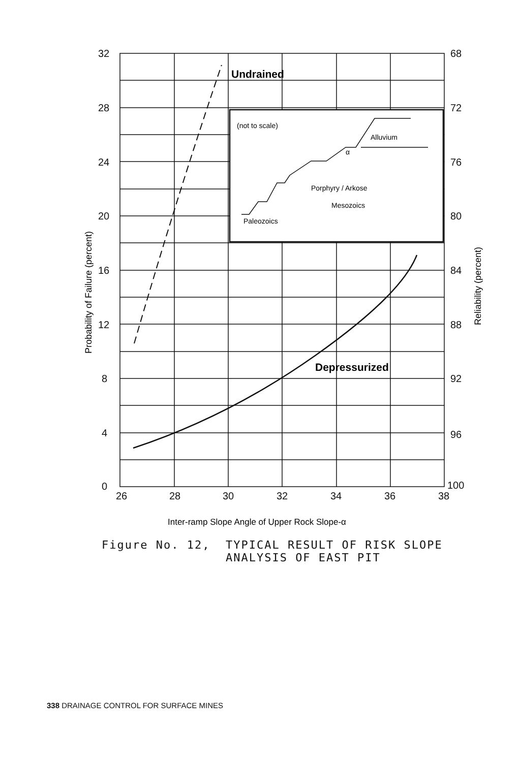32
28
24
20
16
12
8
4
0
68
72
76
80
84
88
92
96
100
26
28
30
32
34
36
38
Undrained
Depressurized
(not to scale)
Alluvium
α
Porphyry / Arkose
Mesozoics
Paleozoics
Inter-ramp Slope Angle of Upper Rock Slope-α
Probability of Failure (percent)
Reliability (percent)
Figure No. 12, TYPICAL RESULT OF RISK SLOPE
ANALYSIS OF EAST PIT
338 DRAINAGE CONTROL FOR SURFACE MINES